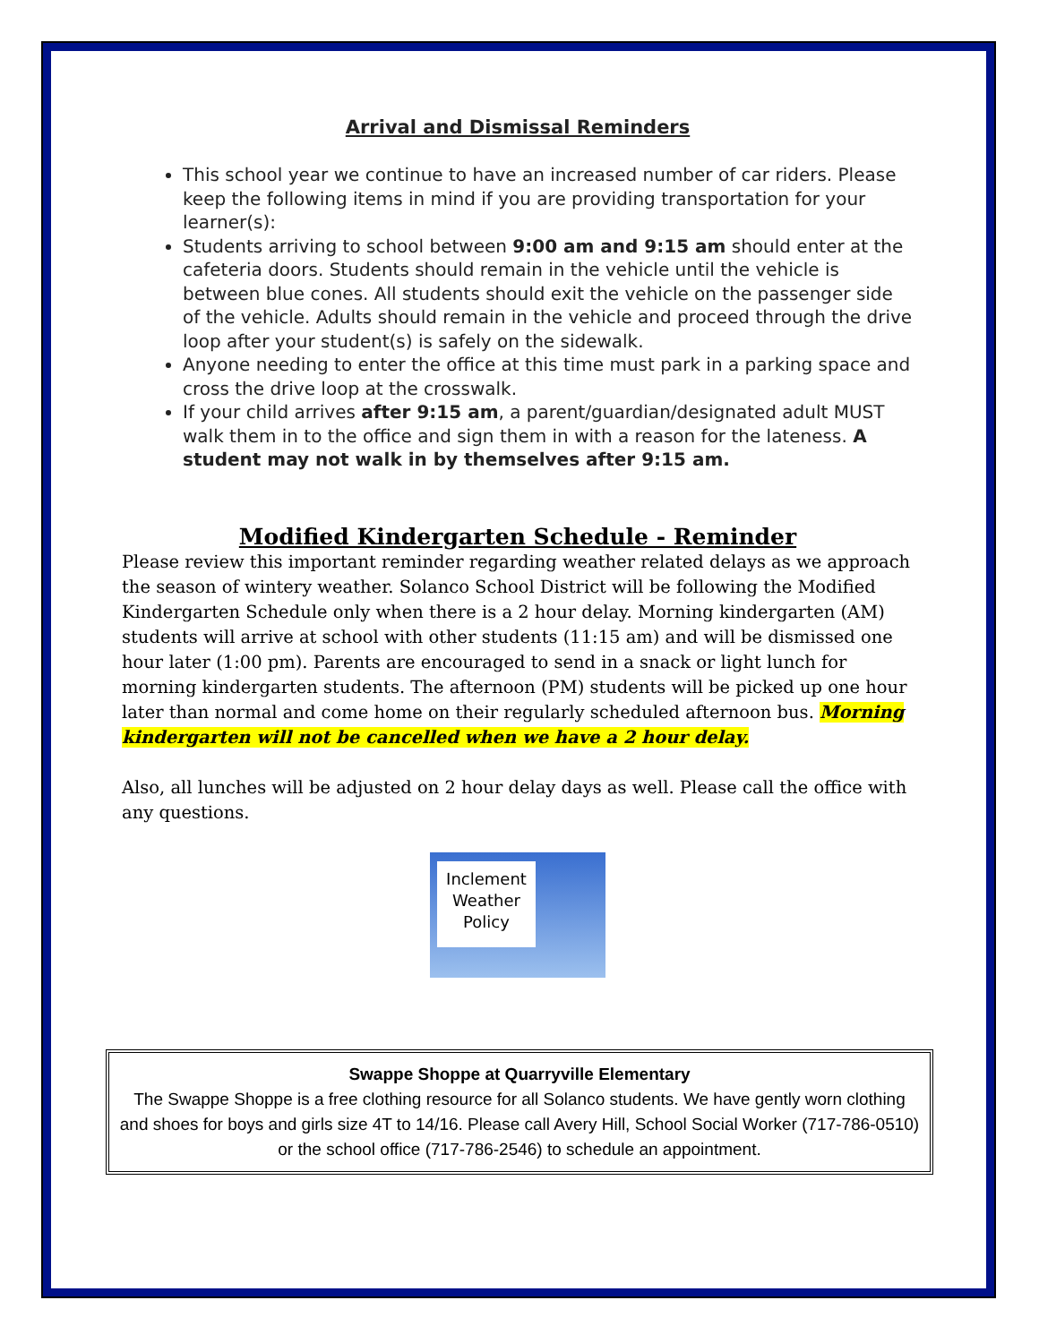Arrival and Dismissal Reminders
This school year we continue to have an increased number of car riders. Please keep the following items in mind if you are providing transportation for your learner(s):
Students arriving to school between 9:00 am and 9:15 am should enter at the cafeteria doors. Students should remain in the vehicle until the vehicle is between blue cones. All students should exit the vehicle on the passenger side of the vehicle. Adults should remain in the vehicle and proceed through the drive loop after your student(s) is safely on the sidewalk.
Anyone needing to enter the office at this time must park in a parking space and cross the drive loop at the crosswalk.
If your child arrives after 9:15 am, a parent/guardian/designated adult MUST walk them in to the office and sign them in with a reason for the lateness. A student may not walk in by themselves after 9:15 am.
Modified Kindergarten Schedule - Reminder
Please review this important reminder regarding weather related delays as we approach the season of wintery weather. Solanco School District will be following the Modified Kindergarten Schedule only when there is a 2 hour delay. Morning kindergarten (AM) students will arrive at school with other students (11:15 am) and will be dismissed one hour later (1:00 pm). Parents are encouraged to send in a snack or light lunch for morning kindergarten students. The afternoon (PM) students will be picked up one hour later than normal and come home on their regularly scheduled afternoon bus. Morning kindergarten will not be cancelled when we have a 2 hour delay.
Also, all lunches will be adjusted on 2 hour delay days as well. Please call the office with any questions.
Inclement
Weather
Policy
Swappe Shoppe at Quarryville Elementary
The Swappe Shoppe is a free clothing resource for all Solanco students. We have gently worn clothing and shoes for boys and girls size 4T to 14/16. Please call Avery Hill, School Social Worker (717-786-0510) or the school office (717-786-2546) to schedule an appointment.